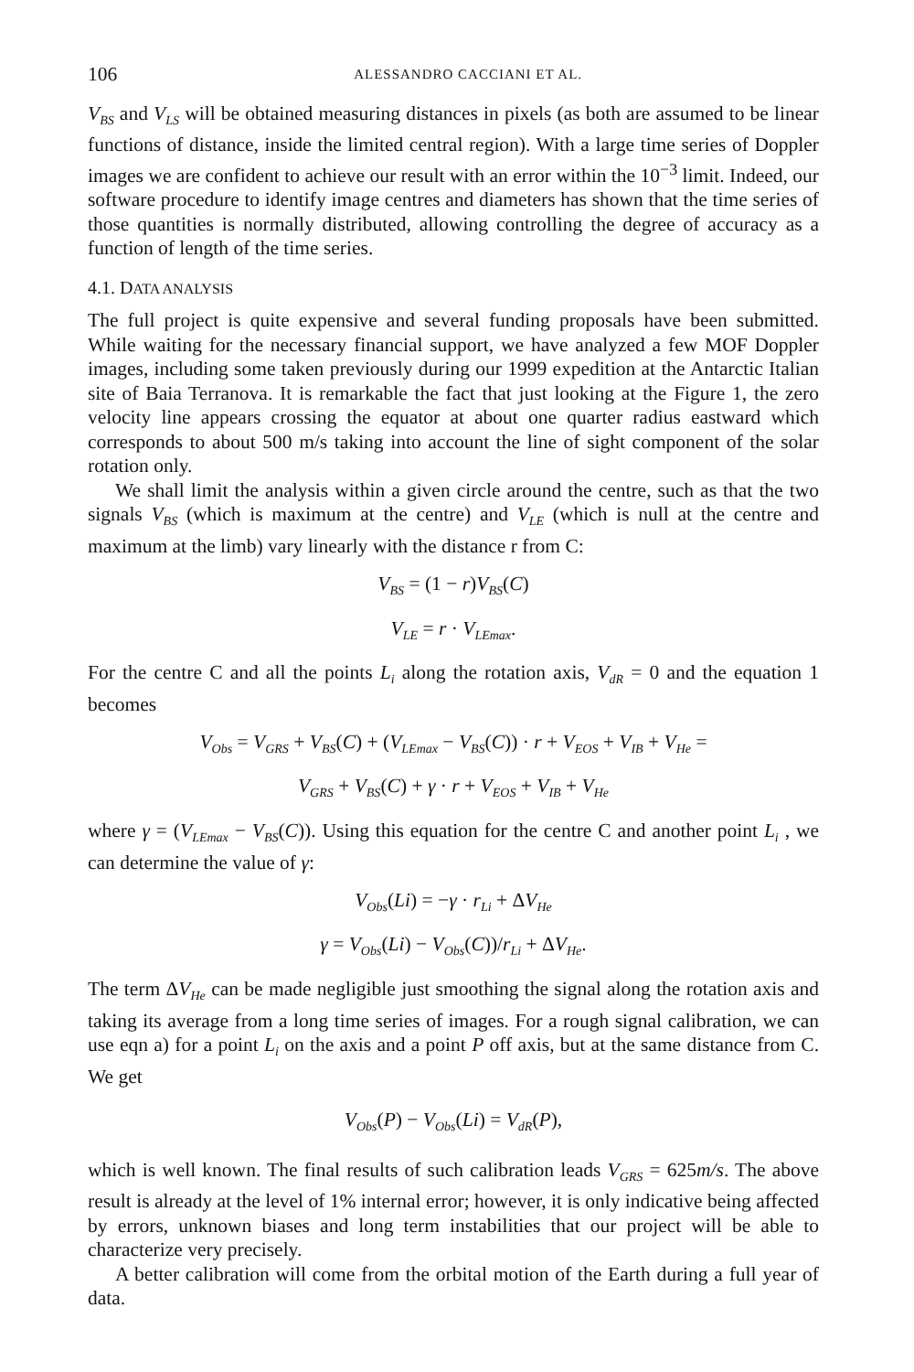106 ALESSANDRO CACCIANI ET AL.
V<sub>BS</sub> and V<sub>LS</sub> will be obtained measuring distances in pixels (as both are assumed to be linear functions of distance, inside the limited central region). With a large time series of Doppler images we are confident to achieve our result with an error within the 10<sup>−3</sup> limit. Indeed, our software procedure to identify image centres and diameters has shown that the time series of those quantities is normally distributed, allowing controlling the degree of accuracy as a function of length of the time series.
4.1. DATA ANALYSIS
The full project is quite expensive and several funding proposals have been submitted. While waiting for the necessary financial support, we have analyzed a few MOF Doppler images, including some taken previously during our 1999 expedition at the Antarctic Italian site of Baia Terranova. It is remarkable the fact that just looking at the Figure 1, the zero velocity line appears crossing the equator at about one quarter radius eastward which corresponds to about 500 m/s taking into account the line of sight component of the solar rotation only.
We shall limit the analysis within a given circle around the centre, such as that the two signals V<sub>BS</sub> (which is maximum at the centre) and V<sub>LE</sub> (which is null at the centre and maximum at the limb) vary linearly with the distance r from C:
V<sub>BS</sub> = (1 − r)V<sub>BS</sub>(C)
V<sub>LE</sub> = r · V<sub>LEmax</sub>.
For the centre C and all the points L<sub>i</sub> along the rotation axis, V<sub>dR</sub> = 0 and the equation 1 becomes
V<sub>Obs</sub> = V<sub>GRS</sub> + V<sub>BS</sub>(C) + (V<sub>LEmax</sub> − V<sub>BS</sub>(C)) · r + V<sub>EOS</sub> + V<sub>IB</sub> + V<sub>He</sub> =
V<sub>GRS</sub> + V<sub>BS</sub>(C) + γ · r + V<sub>EOS</sub> + V<sub>IB</sub> + V<sub>He</sub>
where γ = (V<sub>LEmax</sub> − V<sub>BS</sub>(C)). Using this equation for the centre C and another point L<sub>i</sub> , we can determine the value of γ:
V<sub>Obs</sub>(Li) = −γ · r<sub>Li</sub> + ΔV<sub>He</sub>
γ = V<sub>Obs</sub>(Li) − V<sub>Obs</sub>(C))/r<sub>Li</sub> + ΔV<sub>He</sub>.
The term ΔV<sub>He</sub> can be made negligible just smoothing the signal along the rotation axis and taking its average from a long time series of images. For a rough signal calibration, we can use eqn a) for a point L<sub>i</sub> on the axis and a point P off axis, but at the same distance from C. We get
V<sub>Obs</sub>(P) − V<sub>Obs</sub>(Li) = V<sub>dR</sub>(P),
which is well known. The final results of such calibration leads V<sub>GRS</sub> = 625m/s. The above result is already at the level of 1% internal error; however, it is only indicative being affected by errors, unknown biases and long term instabilities that our project will be able to characterize very precisely.
A better calibration will come from the orbital motion of the Earth during a full year of data.